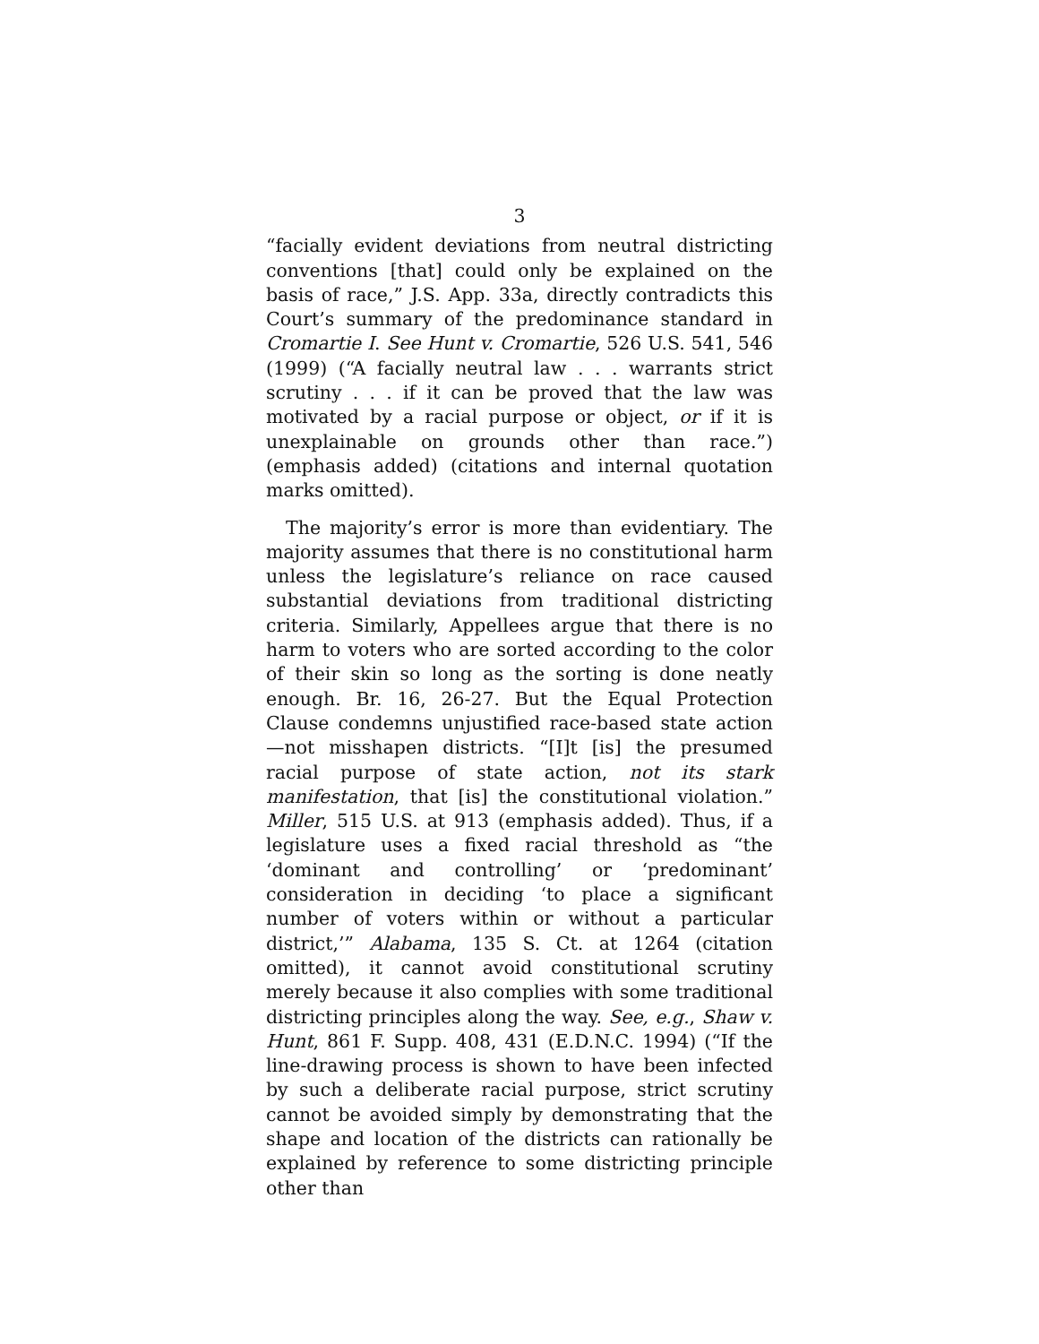3
“facially evident deviations from neutral districting conventions [that] could only be explained on the basis of race,” J.S. App. 33a, directly contradicts this Court’s summary of the predominance standard in Cromartie I. See Hunt v. Cromartie, 526 U.S. 541, 546 (1999) (“A facially neutral law . . . warrants strict scrutiny . . . if it can be proved that the law was motivated by a racial purpose or object, or if it is unexplainable on grounds other than race.”) (emphasis added) (citations and internal quotation marks omitted).
The majority’s error is more than evidentiary. The majority assumes that there is no constitutional harm unless the legislature’s reliance on race caused substantial deviations from traditional districting criteria. Similarly, Appellees argue that there is no harm to voters who are sorted according to the color of their skin so long as the sorting is done neatly enough. Br. 16, 26-27. But the Equal Protection Clause condemns unjustified race-based state action—not misshapen districts. “[I]t [is] the presumed racial purpose of state action, not its stark manifestation, that [is] the constitutional violation.” Miller, 515 U.S. at 913 (emphasis added). Thus, if a legislature uses a fixed racial threshold as “the ‘dominant and controlling’ or ‘predominant’ consideration in deciding ‘to place a significant number of voters within or without a particular district,’” Alabama, 135 S. Ct. at 1264 (citation omitted), it cannot avoid constitutional scrutiny merely because it also complies with some traditional districting principles along the way. See, e.g., Shaw v. Hunt, 861 F. Supp. 408, 431 (E.D.N.C. 1994) (“If the line-drawing process is shown to have been infected by such a deliberate racial purpose, strict scrutiny cannot be avoided simply by demonstrating that the shape and location of the districts can rationally be explained by reference to some districting principle other than